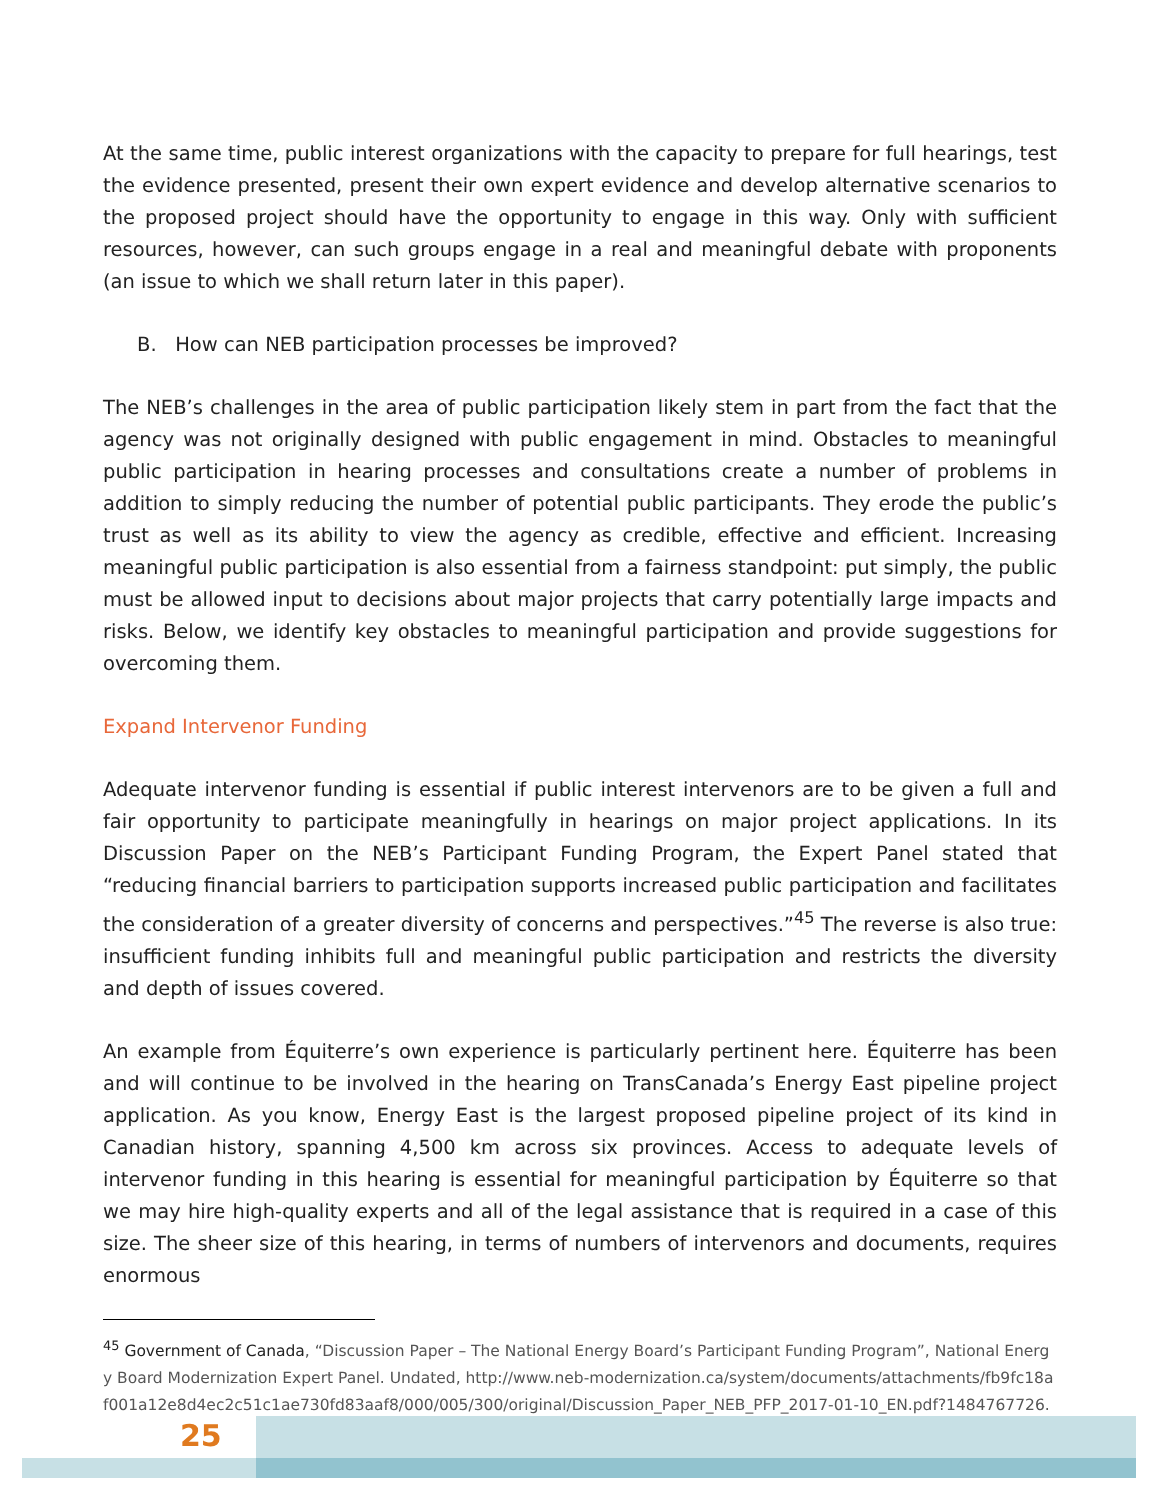At the same time, public interest organizations with the capacity to prepare for full hearings, test the evidence presented, present their own expert evidence and develop alternative scenarios to the proposed project should have the opportunity to engage in this way. Only with sufficient resources, however, can such groups engage in a real and meaningful debate with proponents (an issue to which we shall return later in this paper).
B. How can NEB participation processes be improved?
The NEB’s challenges in the area of public participation likely stem in part from the fact that the agency was not originally designed with public engagement in mind. Obstacles to meaningful public participation in hearing processes and consultations create a number of problems in addition to simply reducing the number of potential public participants. They erode the public’s trust as well as its ability to view the agency as credible, effective and efficient. Increasing meaningful public participation is also essential from a fairness standpoint: put simply, the public must be allowed input to decisions about major projects that carry potentially large impacts and risks. Below, we identify key obstacles to meaningful participation and provide suggestions for overcoming them.
Expand Intervenor Funding
Adequate intervenor funding is essential if public interest intervenors are to be given a full and fair opportunity to participate meaningfully in hearings on major project applications. In its Discussion Paper on the NEB’s Participant Funding Program, the Expert Panel stated that “reducing financial barriers to participation supports increased public participation and facilitates the consideration of a greater diversity of concerns and perspectives.”<sup>45</sup> The reverse is also true: insufficient funding inhibits full and meaningful public participation and restricts the diversity and depth of issues covered.
An example from Équiterre’s own experience is particularly pertinent here. Équiterre has been and will continue to be involved in the hearing on TransCanada’s Energy East pipeline project application. As you know, Energy East is the largest proposed pipeline project of its kind in Canadian history, spanning 4,500 km across six provinces. Access to adequate levels of intervenor funding in this hearing is essential for meaningful participation by Équiterre so that we may hire high-quality experts and all of the legal assistance that is required in a case of this size. The sheer size of this hearing, in terms of numbers of intervenors and documents, requires enormous
<sup>45</sup> Government of Canada, “Discussion Paper – The National Energy Board’s Participant Funding Program”, National Energy Board Modernization Expert Panel. Undated, http://www.neb-modernization.ca/system/documents/attachments/fb9fc18af001a12e8d4ec2c51c1ae730fd83aaf8/000/005/300/original/Discussion_Paper_NEB_PFP_2017-01-10_EN.pdf?1484767726.
25